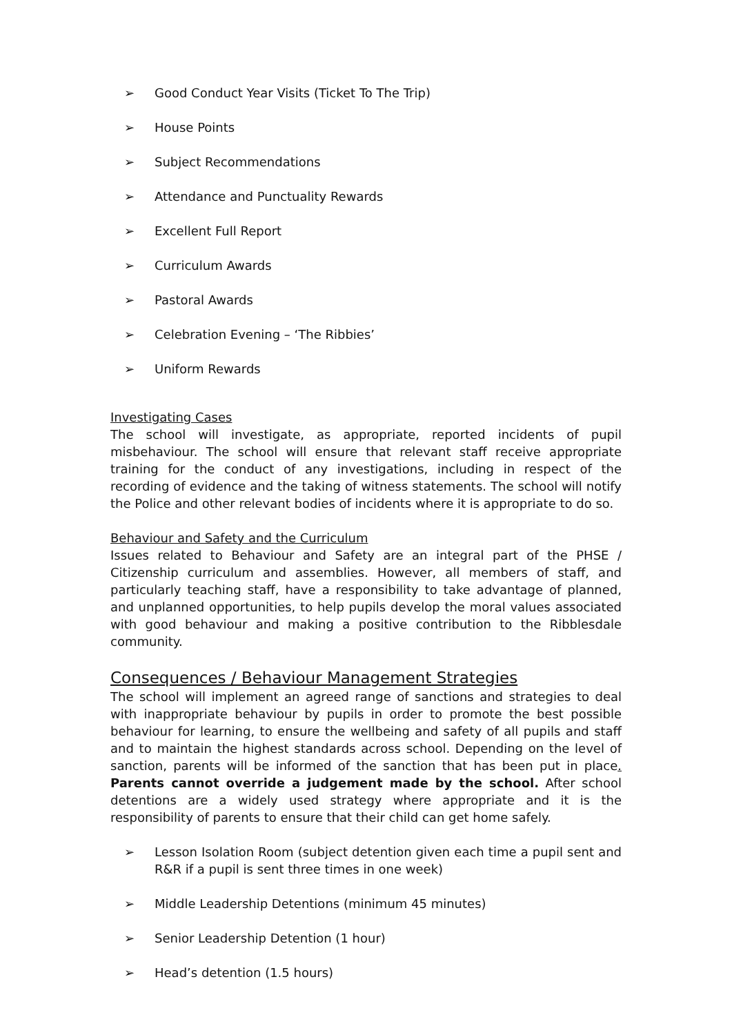➢ Good Conduct Year Visits (Ticket To The Trip)
➢ House Points
➢ Subject Recommendations
➢ Attendance and Punctuality Rewards
➢ Excellent Full Report
➢ Curriculum Awards
➢ Pastoral Awards
➢ Celebration Evening – ‘The Ribbies’
➢ Uniform Rewards
Investigating Cases
The school will investigate, as appropriate, reported incidents of pupil misbehaviour. The school will ensure that relevant staff receive appropriate training for the conduct of any investigations, including in respect of the recording of evidence and the taking of witness statements. The school will notify the Police and other relevant bodies of incidents where it is appropriate to do so.
Behaviour and Safety and the Curriculum
Issues related to Behaviour and Safety are an integral part of the PHSE / Citizenship curriculum and assemblies. However, all members of staff, and particularly teaching staff, have a responsibility to take advantage of planned, and unplanned opportunities, to help pupils develop the moral values associated with good behaviour and making a positive contribution to the Ribblesdale community.
Consequences / Behaviour Management Strategies
The school will implement an agreed range of sanctions and strategies to deal with inappropriate behaviour by pupils in order to promote the best possible behaviour for learning, to ensure the wellbeing and safety of all pupils and staff and to maintain the highest standards across school. Depending on the level of sanction, parents will be informed of the sanction that has been put in place. Parents cannot override a judgement made by the school. After school detentions are a widely used strategy where appropriate and it is the responsibility of parents to ensure that their child can get home safely.
➢ Lesson Isolation Room (subject detention given each time a pupil sent and R&R if a pupil is sent three times in one week)
➢ Middle Leadership Detentions (minimum 45 minutes)
➢ Senior Leadership Detention (1 hour)
➢ Head’s detention (1.5 hours)